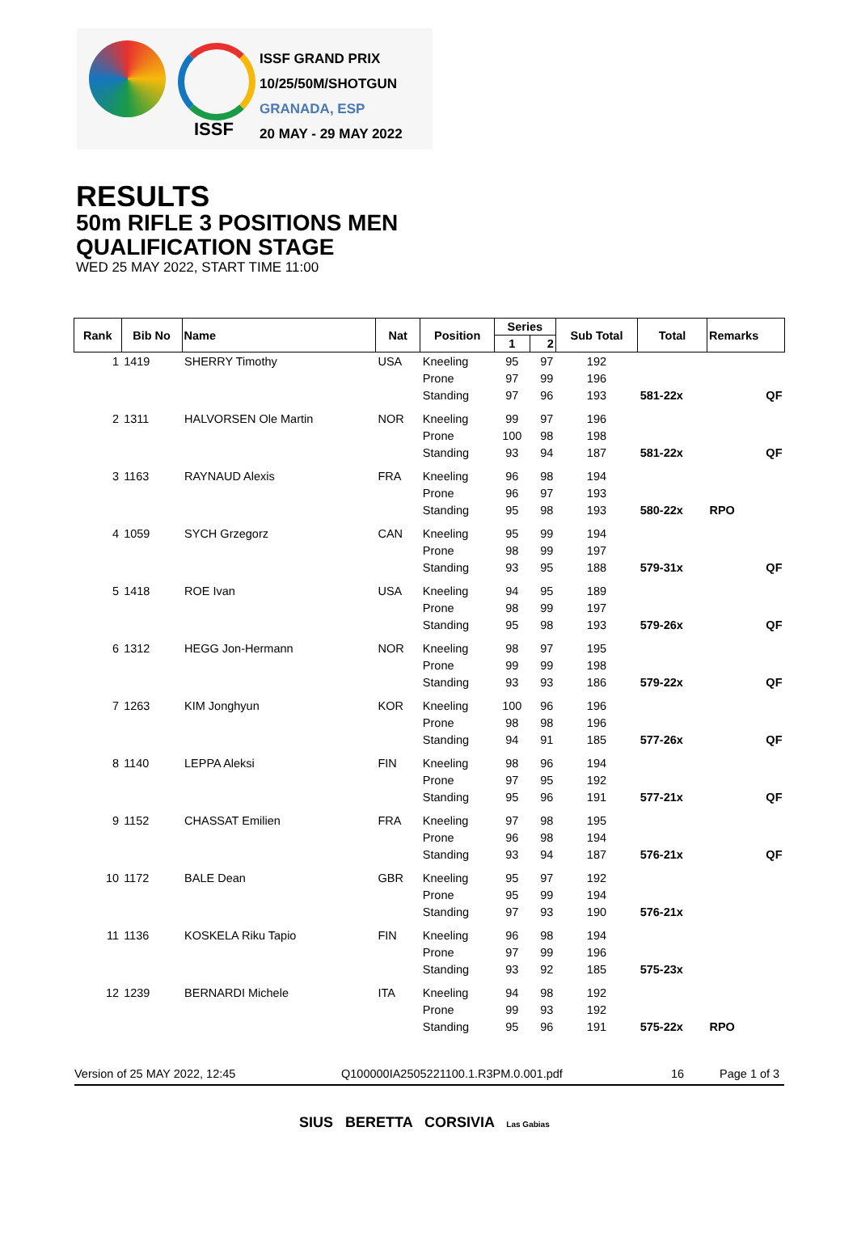ISSF
ISSF GRAND PRIX
10/25/50M/SHOTGUN
GRANADA, ESP
20 MAY - 29 MAY 2022
RESULTS
50m RIFLE 3 POSITIONS MEN
QUALIFICATION STAGE
WED 25 MAY 2022, START TIME 11:00
| Rank | Bib No | Name | Nat | Position | Series | | Sub Total | Total | Remarks | |
| --- | --- | --- | --- | --- | --- | --- | --- | --- | --- | --- |
| | | | | | 1 | 2 | | | | |
| 1 | 1419 | SHERRY Timothy | USA | Kneeling | 95 | 97 | 192 | | | |
| | | | | Prone | 97 | 99 | 196 | | | |
| | | | | Standing | 97 | 96 | 193 | 581-22x | | QF |
| 2 | 1311 | HALVORSEN Ole Martin | NOR | Kneeling | 99 | 97 | 196 | | | |
| | | | | Prone | 100 | 98 | 198 | | | |
| | | | | Standing | 93 | 94 | 187 | 581-22x | | QF |
| 3 | 1163 | RAYNAUD Alexis | FRA | Kneeling | 96 | 98 | 194 | | | |
| | | | | Prone | 96 | 97 | 193 | | | |
| | | | | Standing | 95 | 98 | 193 | 580-22x | RPO | |
| 4 | 1059 | SYCH Grzegorz | CAN | Kneeling | 95 | 99 | 194 | | | |
| | | | | Prone | 98 | 99 | 197 | | | |
| | | | | Standing | 93 | 95 | 188 | 579-31x | | QF |
| 5 | 1418 | ROE Ivan | USA | Kneeling | 94 | 95 | 189 | | | |
| | | | | Prone | 98 | 99 | 197 | | | |
| | | | | Standing | 95 | 98 | 193 | 579-26x | | QF |
| 6 | 1312 | HEGG Jon-Hermann | NOR | Kneeling | 98 | 97 | 195 | | | |
| | | | | Prone | 99 | 99 | 198 | | | |
| | | | | Standing | 93 | 93 | 186 | 579-22x | | QF |
| 7 | 1263 | KIM Jonghyun | KOR | Kneeling | 100 | 96 | 196 | | | |
| | | | | Prone | 98 | 98 | 196 | | | |
| | | | | Standing | 94 | 91 | 185 | 577-26x | | QF |
| 8 | 1140 | LEPPA Aleksi | FIN | Kneeling | 98 | 96 | 194 | | | |
| | | | | Prone | 97 | 95 | 192 | | | |
| | | | | Standing | 95 | 96 | 191 | 577-21x | | QF |
| 9 | 1152 | CHASSAT Emilien | FRA | Kneeling | 97 | 98 | 195 | | | |
| | | | | Prone | 96 | 98 | 194 | | | |
| | | | | Standing | 93 | 94 | 187 | 576-21x | | QF |
| 10 | 1172 | BALE Dean | GBR | Kneeling | 95 | 97 | 192 | | | |
| | | | | Prone | 95 | 99 | 194 | | | |
| | | | | Standing | 97 | 93 | 190 | 576-21x | | |
| 11 | 1136 | KOSKELA Riku Tapio | FIN | Kneeling | 96 | 98 | 194 | | | |
| | | | | Prone | 97 | 99 | 196 | | | |
| | | | | Standing | 93 | 92 | 185 | 575-23x | | |
| 12 | 1239 | BERNARDI Michele | ITA | Kneeling | 94 | 98 | 192 | | | |
| | | | | Prone | 99 | 93 | 192 | | | |
| | | | | Standing | 95 | 96 | 191 | 575-22x | RPO | |
Version of 25 MAY 2022, 12:45 Q100000IA2505221100.1.R3PM.0.001.pdf 16 Page 1 of 3
SIUS BERETTA CORSIVIA Las Gabias